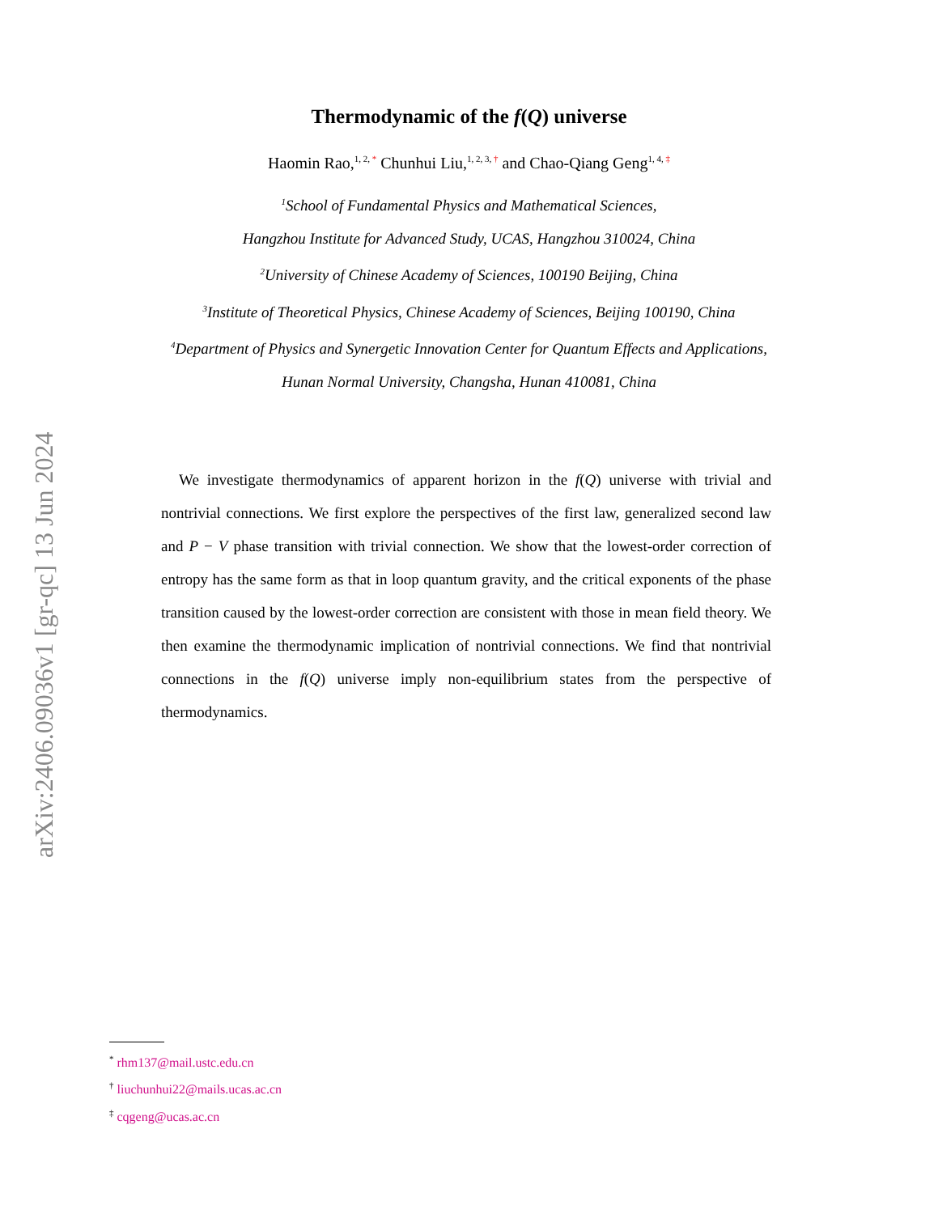arXiv:2406.09036v1 [gr-qc] 13 Jun 2024
Thermodynamic of the f(Q) universe
Haomin Rao,<sup>1, 2, *</sup> Chunhui Liu,<sup>1, 2, 3, †</sup> and Chao-Qiang Geng<sup>1, 4, ‡</sup>
<sup>1</sup> School of Fundamental Physics and Mathematical Sciences,
Hangzhou Institute for Advanced Study, UCAS, Hangzhou 310024, China
<sup>2</sup> University of Chinese Academy of Sciences, 100190 Beijing, China
<sup>3</sup> Institute of Theoretical Physics, Chinese Academy of Sciences, Beijing 100190, China
<sup>4</sup> Department of Physics and Synergetic Innovation Center for Quantum Effects and Applications,
Hunan Normal University, Changsha, Hunan 410081, China
We investigate thermodynamics of apparent horizon in the f(Q) universe with trivial and nontrivial connections. We first explore the perspectives of the first law, generalized second law and P − V phase transition with trivial connection. We show that the lowest-order correction of entropy has the same form as that in loop quantum gravity, and the critical exponents of the phase transition caused by the lowest-order correction are consistent with those in mean field theory. We then examine the thermodynamic implication of nontrivial connections. We find that nontrivial connections in the f(Q) universe imply non-equilibrium states from the perspective of thermodynamics.
<sup>*</sup> rhm137@mail.ustc.edu.cn
<sup>†</sup> liuchunhui22@mails.ucas.ac.cn
<sup>‡</sup> cqgeng@ucas.ac.cn